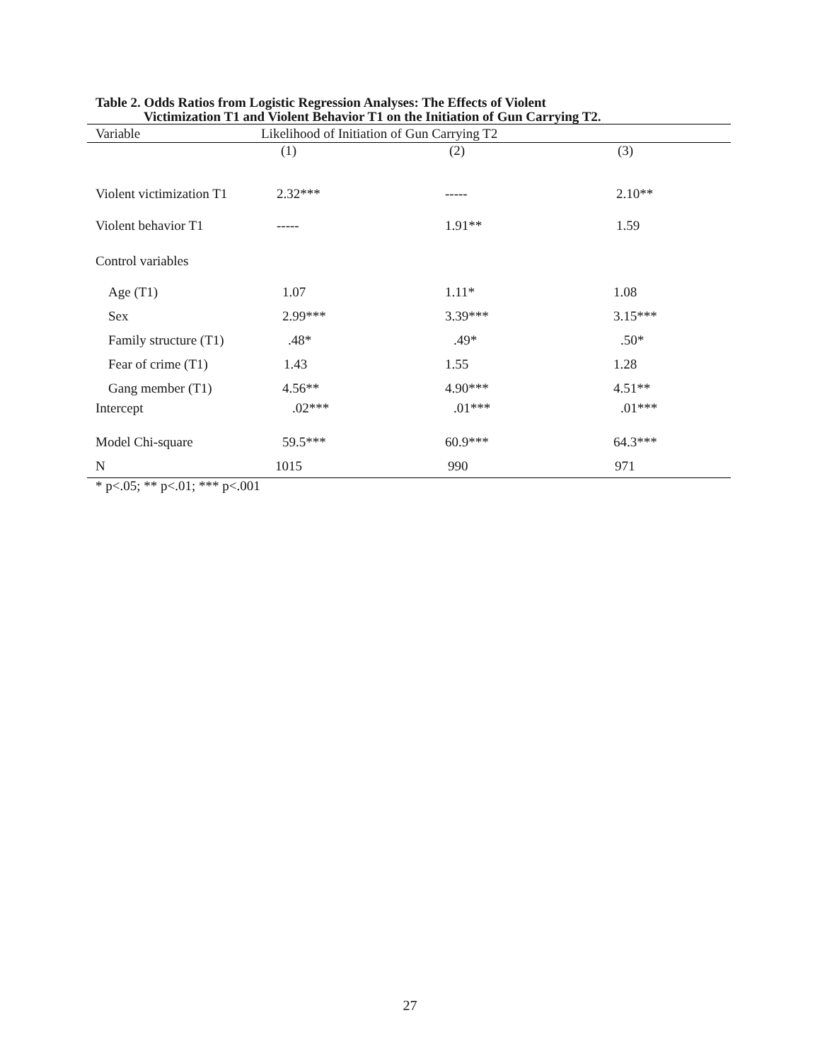Table 2. Odds Ratios from Logistic Regression Analyses: The Effects of Violent
Victimization T1 and Violent Behavior T1 on the Initiation of Gun Carrying T2.
| Variable | Likelihood of Initiation of Gun Carrying T2 | | |
| --- | --- | --- | --- |
| | (1) | (2) | (3) |
| Violent victimization T1 | 2.32*** | ----- | 2.10** |
| Violent behavior T1 | ----- | 1.91** | 1.59 |
| Control variables | | | |
| Age (T1) | 1.07 | 1.11* | 1.08 |
| Sex | 2.99*** | 3.39*** | 3.15*** |
| Family structure (T1) | .48* | .49* | .50* |
| Fear of crime (T1) | 1.43 | 1.55 | 1.28 |
| Gang member (T1) | 4.56** | 4.90*** | 4.51** |
| Intercept | .02*** | .01*** | .01*** |
| Model Chi-square | 59.5*** | 60.9*** | 64.3*** |
| N | 1015 | 990 | 971 |
* p<.05; ** p<.01; *** p<.001
27